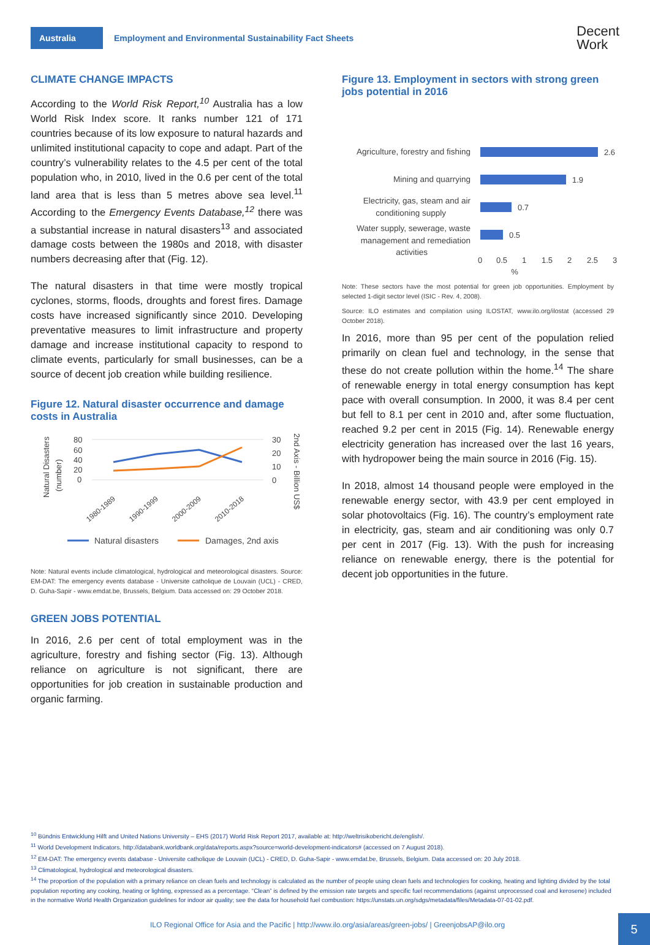Australia
Employment and Environmental Sustainability Fact Sheets
Decent
Work
CLIMATE CHANGE IMPACTS
According to the World Risk Report,<sup>10</sup> Australia has a low World Risk Index score. It ranks number 121 of 171 countries because of its low exposure to natural hazards and unlimited institutional capacity to cope and adapt. Part of the country’s vulnerability relates to the 4.5 per cent of the total population who, in 2010, lived in the 0.6 per cent of the total land area that is less than 5 metres above sea level.<sup>11</sup> According to the Emergency Events Database,<sup>12</sup> there was a substantial increase in natural disasters<sup>13</sup> and associated damage costs between the 1980s and 2018, with disaster numbers decreasing after that (Fig. 12).
The natural disasters in that time were mostly tropical cyclones, storms, floods, droughts and forest fires. Damage costs have increased significantly since 2010. Developing preventative measures to limit infrastructure and property damage and increase institutional capacity to respond to climate events, particularly for small businesses, can be a source of decent job creation while building resilience.
Figure 12. Natural disaster occurrence and damage costs in Australia
Natural Disasters
(number)
80
60
40
20
0
30
20
10
0
2nd Axis - Billion US$
1980-1989
1990-1999
2000-2009
2010-2018
Natural disasters
Damages, 2nd axis
Note: Natural events include climatological, hydrological and meteorological disasters. Source: EM-DAT: The emergency events database - Universite catholique de Louvain (UCL) - CRED, D. Guha-Sapir - www.emdat.be, Brussels, Belgium. Data accessed on: 29 October 2018.
GREEN JOBS POTENTIAL
In 2016, 2.6 per cent of total employment was in the agriculture, forestry and fishing sector (Fig. 13). Although reliance on agriculture is not significant, there are opportunities for job creation in sustainable production and organic farming.
Figure 13. Employment in sectors with strong green jobs potential in 2016
Agriculture, forestry and fishing
Mining and quarrying
Electricity, gas, steam and air
conditioning supply
Water supply, sewerage, waste
management and remediation
activities
2.6
1.9
0.7
0.5
0
0.5
1
1.5
2
2.5
3
%
Note: These sectors have the most potential for green job opportunities. Employment by selected 1-digit sector level (ISIC - Rev. 4, 2008).
Source: ILO estimates and compilation using ILOSTAT, www.ilo.org/ilostat (accessed 29 October 2018).
In 2016, more than 95 per cent of the population relied primarily on clean fuel and technology, in the sense that these do not create pollution within the home.<sup>14</sup> The share of renewable energy in total energy consumption has kept pace with overall consumption. In 2000, it was 8.4 per cent but fell to 8.1 per cent in 2010 and, after some fluctuation, reached 9.2 per cent in 2015 (Fig. 14). Renewable energy electricity generation has increased over the last 16 years, with hydropower being the main source in 2016 (Fig. 15).
In 2018, almost 14 thousand people were employed in the renewable energy sector, with 43.9 per cent employed in solar photovoltaics (Fig. 16). The country’s employment rate in electricity, gas, steam and air conditioning was only 0.7 per cent in 2017 (Fig. 13). With the push for increasing reliance on renewable energy, there is the potential for decent job opportunities in the future.
<sup>10</sup> Bündnis Entwicklung Hilft and United Nations University – EHS (2017) World Risk Report 2017, available at: http://weltrisikobericht.de/english/.
<sup>11</sup> World Development Indicators. http://databank.worldbank.org/data/reports.aspx?source=world-development-indicators# (accessed on 7 August 2018).
<sup>12</sup> EM-DAT: The emergency events database - Universite catholique de Louvain (UCL) - CRED, D. Guha-Sapir - www.emdat.be, Brussels, Belgium. Data accessed on: 20 July 2018.
<sup>13</sup> Climatological, hydrological and meteorological disasters.
<sup>14</sup> The proportion of the population with a primary reliance on clean fuels and technology is calculated as the number of people using clean fuels and technologies for cooking, heating and lighting divided by the total population reporting any cooking, heating or lighting, expressed as a percentage. “Clean” is defined by the emission rate targets and specific fuel recommendations (against unprocessed coal and kerosene) included in the normative World Health Organization guidelines for indoor air quality; see the data for household fuel combustion: https://unstats.un.org/sdgs/metadata/files/Metadata-07-01-02.pdf.
ILO Regional Office for Asia and the Pacific | http://www.ilo.org/asia/areas/green-jobs/ | GreenjobsAP@ilo.org
5